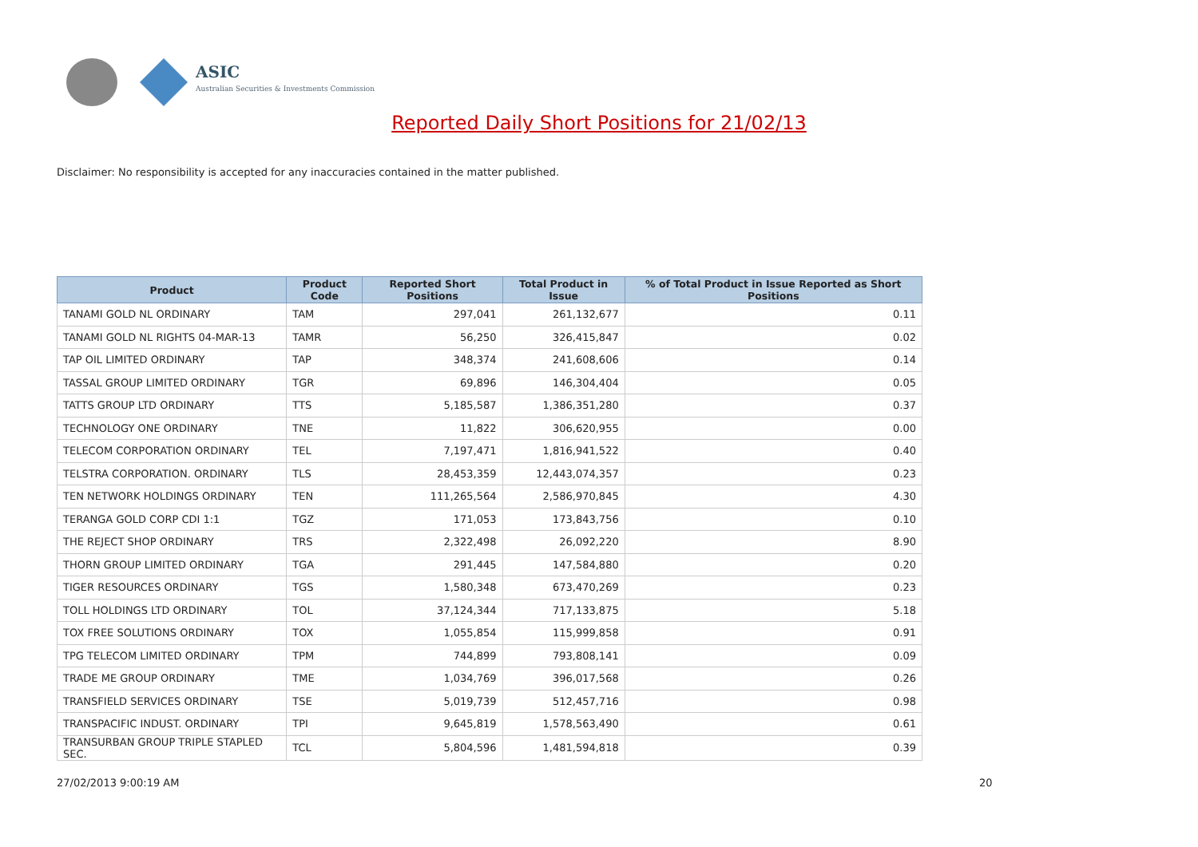ASIC
Australian Securities & Investments Commission
Reported Daily Short Positions for 21/02/13
Disclaimer: No responsibility is accepted for any inaccuracies contained in the matter published.
| Product | Product Code | Reported Short Positions | Total Product in Issue | % of Total Product in Issue Reported as Short Positions |
| --- | --- | --- | --- | --- |
| TANAMI GOLD NL ORDINARY | TAM | 297,041 | 261,132,677 | 0.11 |
| TANAMI GOLD NL RIGHTS 04-MAR-13 | TAMR | 56,250 | 326,415,847 | 0.02 |
| TAP OIL LIMITED ORDINARY | TAP | 348,374 | 241,608,606 | 0.14 |
| TASSAL GROUP LIMITED ORDINARY | TGR | 69,896 | 146,304,404 | 0.05 |
| TATTS GROUP LTD ORDINARY | TTS | 5,185,587 | 1,386,351,280 | 0.37 |
| TECHNOLOGY ONE ORDINARY | TNE | 11,822 | 306,620,955 | 0.00 |
| TELECOM CORPORATION ORDINARY | TEL | 7,197,471 | 1,816,941,522 | 0.40 |
| TELSTRA CORPORATION. ORDINARY | TLS | 28,453,359 | 12,443,074,357 | 0.23 |
| TEN NETWORK HOLDINGS ORDINARY | TEN | 111,265,564 | 2,586,970,845 | 4.30 |
| TERANGA GOLD CORP CDI 1:1 | TGZ | 171,053 | 173,843,756 | 0.10 |
| THE REJECT SHOP ORDINARY | TRS | 2,322,498 | 26,092,220 | 8.90 |
| THORN GROUP LIMITED ORDINARY | TGA | 291,445 | 147,584,880 | 0.20 |
| TIGER RESOURCES ORDINARY | TGS | 1,580,348 | 673,470,269 | 0.23 |
| TOLL HOLDINGS LTD ORDINARY | TOL | 37,124,344 | 717,133,875 | 5.18 |
| TOX FREE SOLUTIONS ORDINARY | TOX | 1,055,854 | 115,999,858 | 0.91 |
| TPG TELECOM LIMITED ORDINARY | TPM | 744,899 | 793,808,141 | 0.09 |
| TRADE ME GROUP ORDINARY | TME | 1,034,769 | 396,017,568 | 0.26 |
| TRANSFIELD SERVICES ORDINARY | TSE | 5,019,739 | 512,457,716 | 0.98 |
| TRANSPACIFIC INDUST. ORDINARY | TPI | 9,645,819 | 1,578,563,490 | 0.61 |
| TRANSURBAN GROUP TRIPLE STAPLED SEC. | TCL | 5,804,596 | 1,481,594,818 | 0.39 |
27/02/2013 9:00:19 AM 20